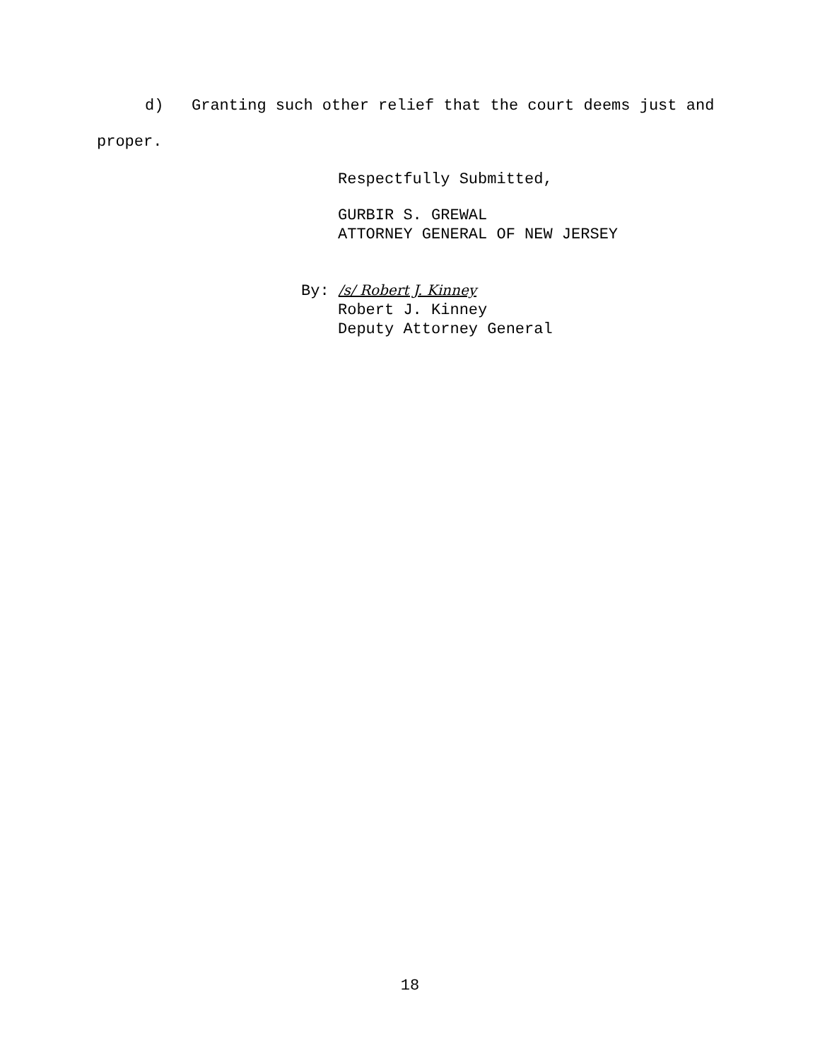d) Granting such other relief that the court deems just and
proper.
Respectfully Submitted,
GURBIR S. GREWAL
ATTORNEY GENERAL OF NEW JERSEY
By: /s/ Robert J. Kinney
Robert J. Kinney
Deputy Attorney General
18